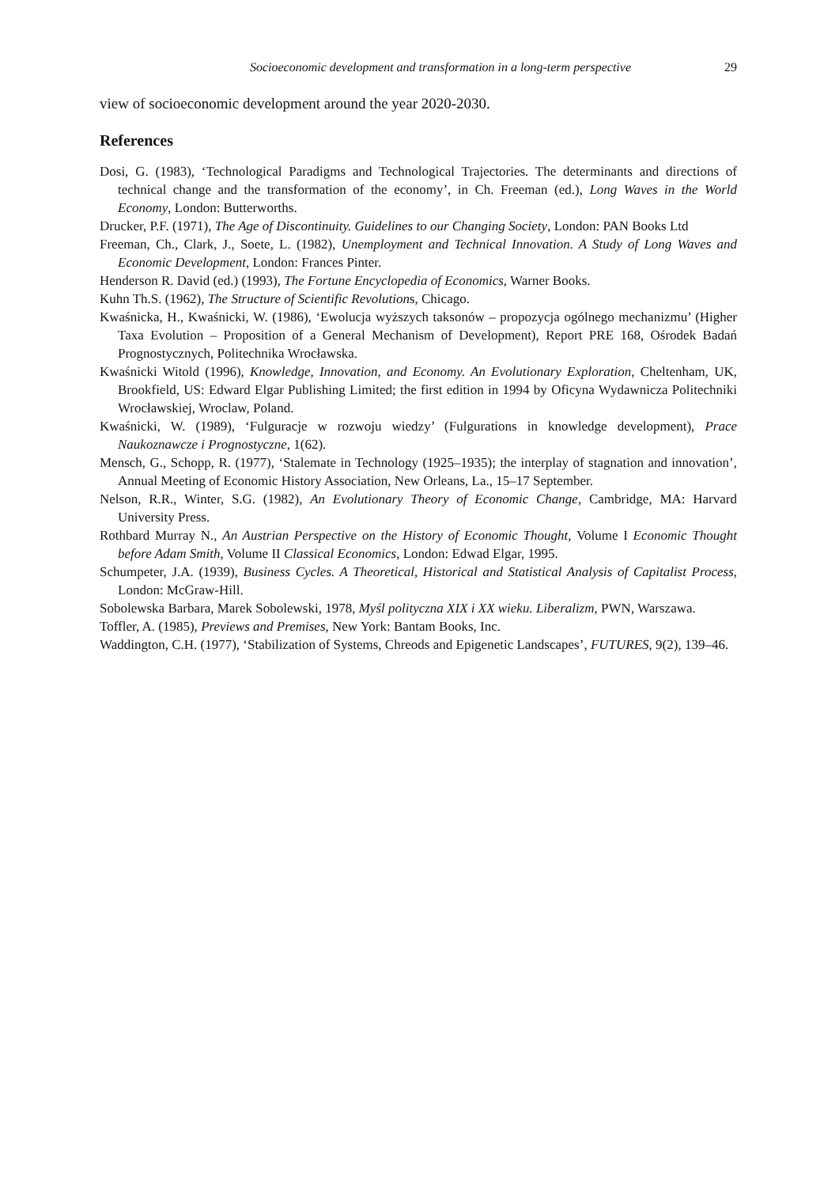Socioeconomic development and transformation in a long-term perspective 29
view of socioeconomic development around the year 2020-2030.
References
Dosi, G. (1983), ‘Technological Paradigms and Technological Trajectories. The determinants and directions of technical change and the transformation of the economy’, in Ch. Freeman (ed.), Long Waves in the World Economy, London: Butterworths.
Drucker, P.F. (1971), The Age of Discontinuity. Guidelines to our Changing Society, London: PAN Books Ltd
Freeman, Ch., Clark, J., Soete, L. (1982), Unemployment and Technical Innovation. A Study of Long Waves and Economic Development, London: Frances Pinter.
Henderson R. David (ed.) (1993), The Fortune Encyclopedia of Economics, Warner Books.
Kuhn Th.S. (1962), The Structure of Scientific Revolutions, Chicago.
Kwaśnicka, H., Kwaśnicki, W. (1986), ‘Ewolucja wyższych taksonów – propozycja ogólnego mechanizmu’ (Higher Taxa Evolution – Proposition of a General Mechanism of Development), Report PRE 168, Ośrodek Badań Prognostycznych, Politechnika Wrocławska.
Kwaśnicki Witold (1996), Knowledge, Innovation, and Economy. An Evolutionary Exploration, Cheltenham, UK, Brookfield, US: Edward Elgar Publishing Limited; the first edition in 1994 by Oficyna Wydawnicza Politechniki Wrocławskiej, Wroclaw, Poland.
Kwaśnicki, W. (1989), ‘Fulguracje w rozwoju wiedzy’ (Fulgurations in knowledge development), Prace Naukoznawcze i Prognostyczne, 1(62).
Mensch, G., Schopp, R. (1977), ‘Stalemate in Technology (1925–1935); the interplay of stagnation and innovation’, Annual Meeting of Economic History Association, New Orleans, La., 15–17 September.
Nelson, R.R., Winter, S.G. (1982), An Evolutionary Theory of Economic Change, Cambridge, MA: Harvard University Press.
Rothbard Murray N., An Austrian Perspective on the History of Economic Thought, Volume I Economic Thought before Adam Smith, Volume II Classical Economics, London: Edwad Elgar, 1995.
Schumpeter, J.A. (1939), Business Cycles. A Theoretical, Historical and Statistical Analysis of Capitalist Process, London: McGraw-Hill.
Sobolewska Barbara, Marek Sobolewski, 1978, Myśl polityczna XIX i XX wieku. Liberalizm, PWN, Warszawa.
Toffler, A. (1985), Previews and Premises, New York: Bantam Books, Inc.
Waddington, C.H. (1977), ‘Stabilization of Systems, Chreods and Epigenetic Landscapes’, FUTURES, 9(2), 139–46.